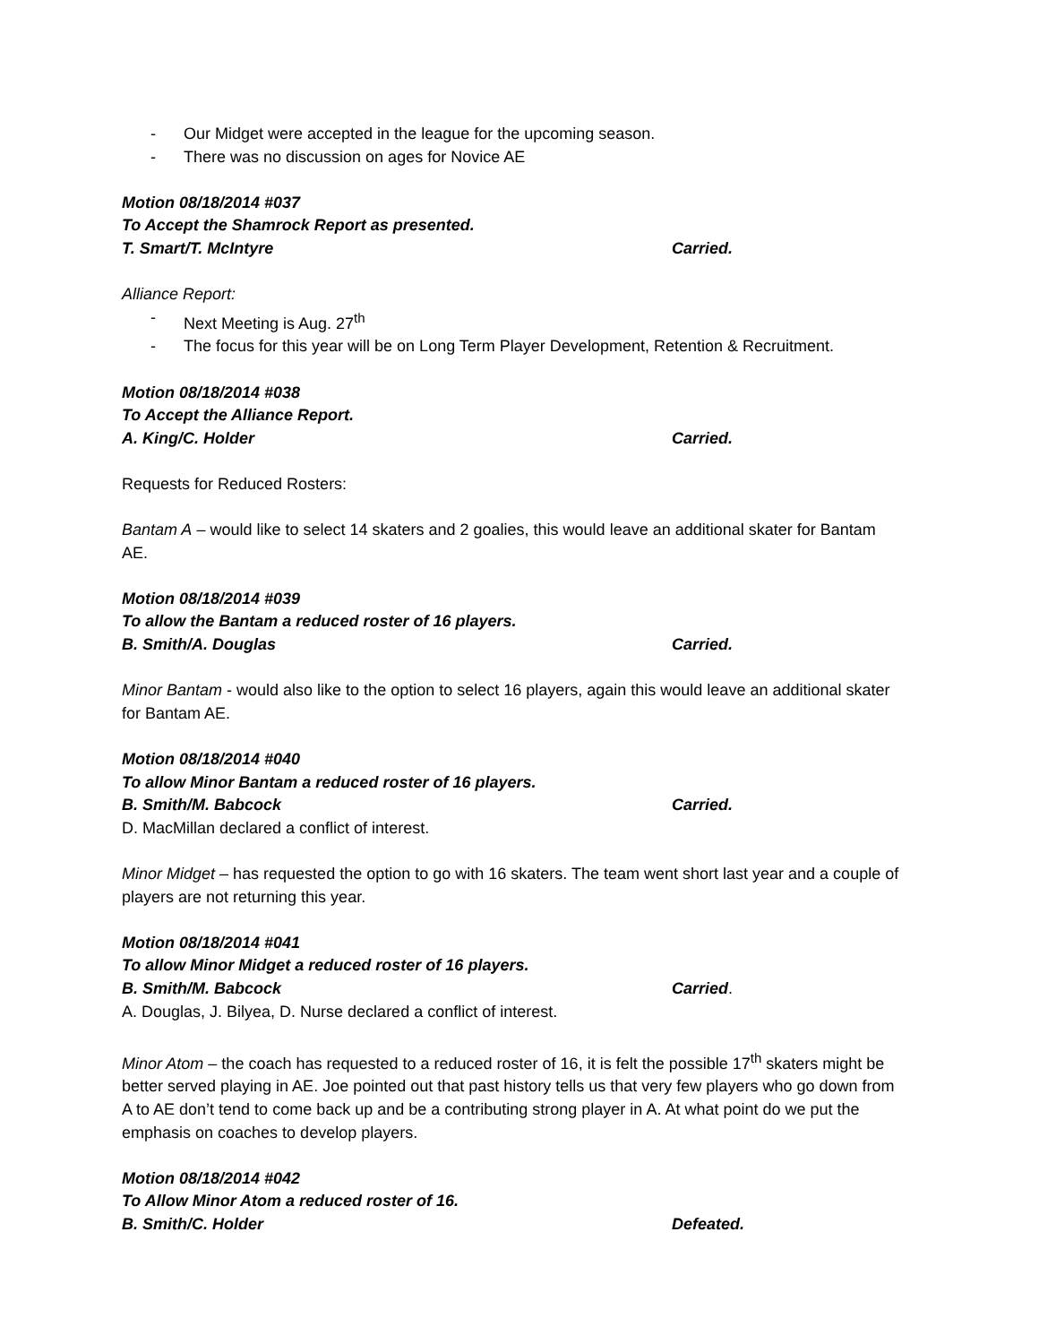- Our Midget were accepted in the league for the upcoming season.
- There was no discussion on ages for Novice AE
Motion 08/18/2014 #037
To Accept the Shamrock Report as presented.
T. Smart/T. McIntyre Carried.
Alliance Report:
- Next Meeting is Aug. 27<sup>th</sup>
- The focus for this year will be on Long Term Player Development, Retention & Recruitment.
Motion 08/18/2014 #038
To Accept the Alliance Report.
A. King/C. Holder Carried.
Requests for Reduced Rosters:
Bantam A – would like to select 14 skaters and 2 goalies, this would leave an additional skater for Bantam AE.
Motion 08/18/2014 #039
To allow the Bantam a reduced roster of 16 players.
B. Smith/A. Douglas Carried.
Minor Bantam - would also like to the option to select 16 players, again this would leave an additional skater for Bantam AE.
Motion 08/18/2014 #040
To allow Minor Bantam a reduced roster of 16 players.
B. Smith/M. Babcock Carried.
D. MacMillan declared a conflict of interest.
Minor Midget – has requested the option to go with 16 skaters. The team went short last year and a couple of players are not returning this year.
Motion 08/18/2014 #041
To allow Minor Midget a reduced roster of 16 players.
B. Smith/M. Babcock Carried.
A. Douglas, J. Bilyea, D. Nurse declared a conflict of interest.
Minor Atom – the coach has requested to a reduced roster of 16, it is felt the possible 17<sup>th</sup> skaters might be better served playing in AE. Joe pointed out that past history tells us that very few players who go down from A to AE don’t tend to come back up and be a contributing strong player in A. At what point do we put the emphasis on coaches to develop players.
Motion 08/18/2014 #042
To Allow Minor Atom a reduced roster of 16.
B. Smith/C. Holder Defeated.